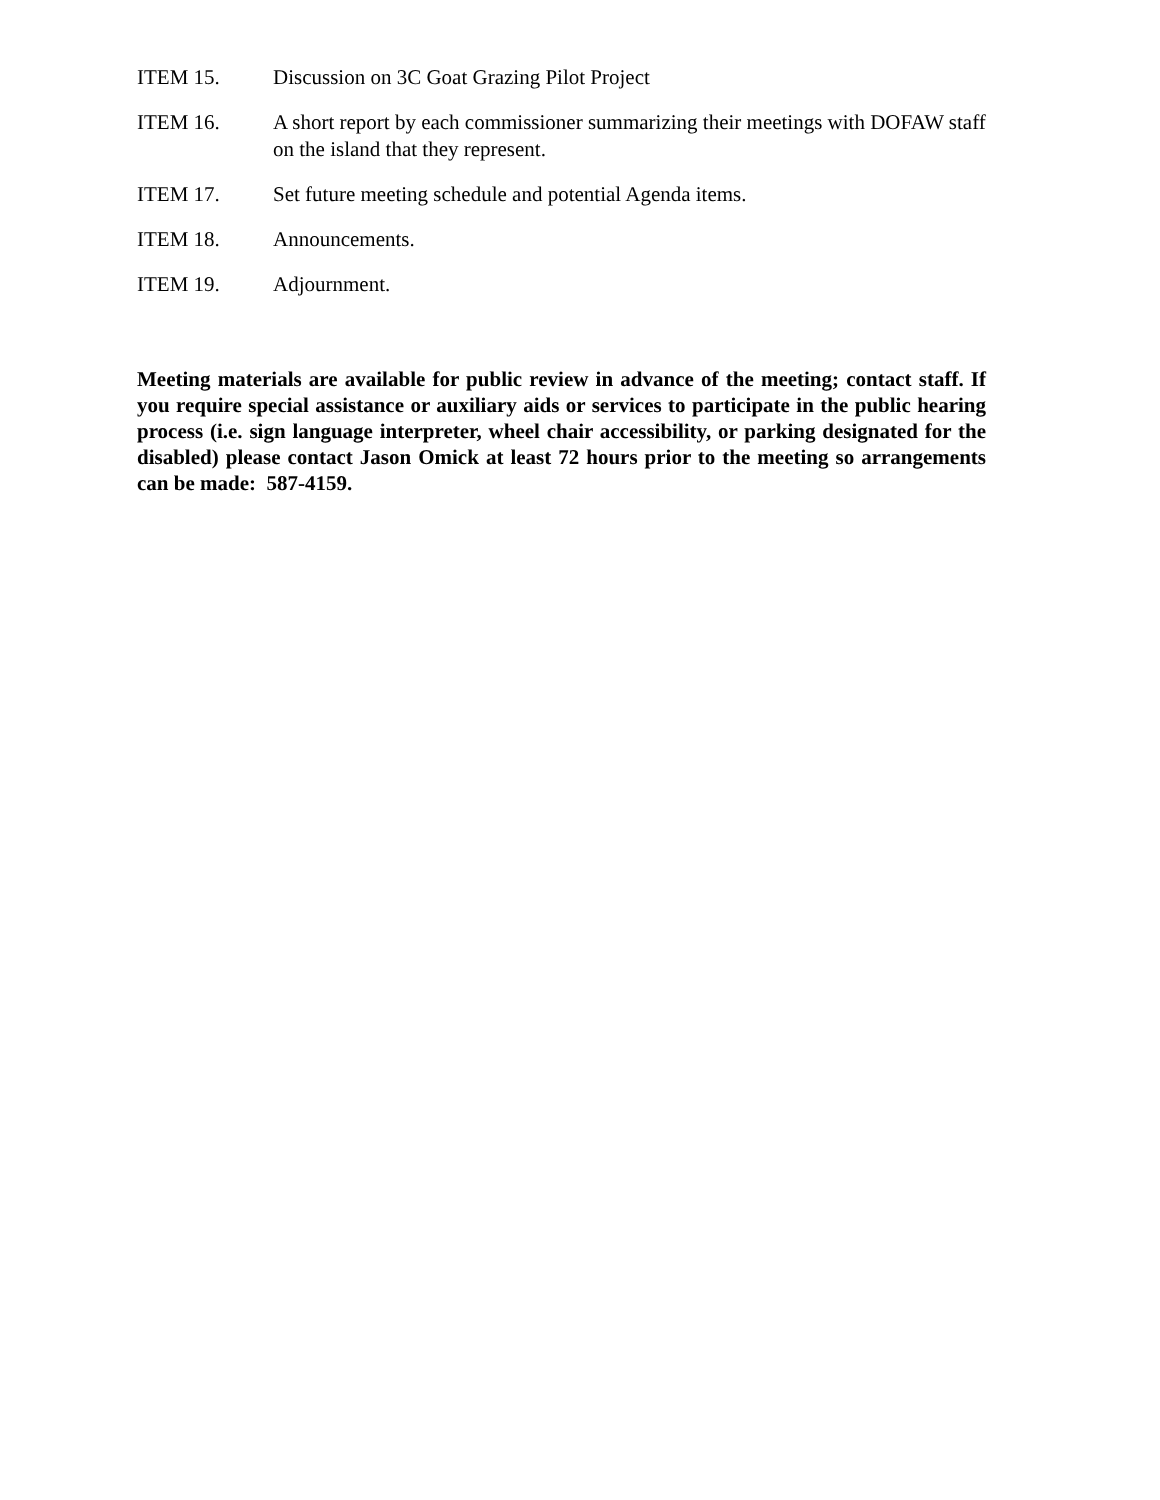ITEM 15. Discussion on 3C Goat Grazing Pilot Project
ITEM 16. A short report by each commissioner summarizing their meetings with DOFAW staff on the island that they represent.
ITEM 17. Set future meeting schedule and potential Agenda items.
ITEM 18. Announcements.
ITEM 19. Adjournment.
Meeting materials are available for public review in advance of the meeting; contact staff. If you require special assistance or auxiliary aids or services to participate in the public hearing process (i.e. sign language interpreter, wheel chair accessibility, or parking designated for the disabled) please contact Jason Omick at least 72 hours prior to the meeting so arrangements can be made: 587-4159.